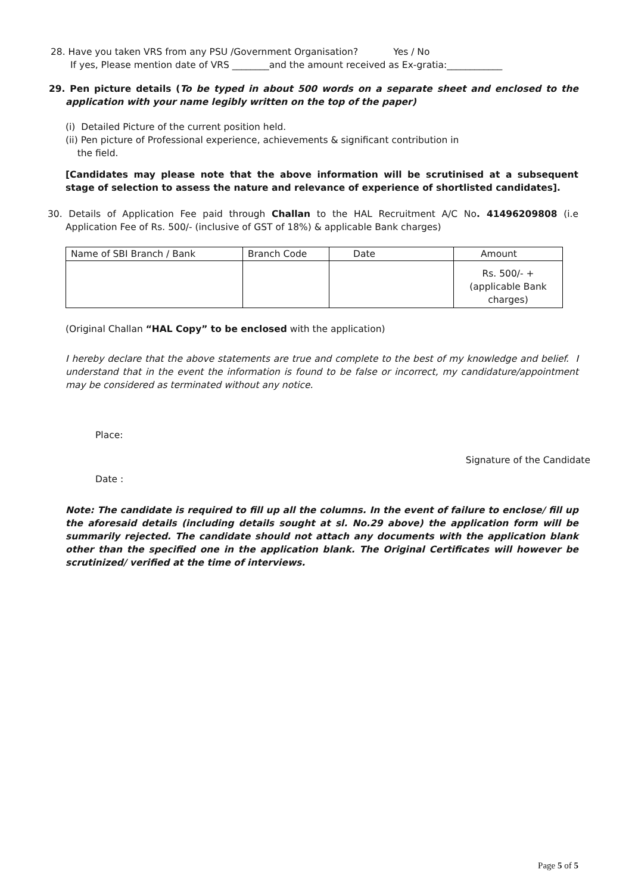28. Have you taken VRS from any PSU /Government Organisation? Yes / No
If yes, Please mention date of VRS ________and the amount received as Ex-gratia:____________
29. Pen picture details (To be typed in about 500 words on a separate sheet and enclosed to the application with your name legibly written on the top of the paper)
(i) Detailed Picture of the current position held.
(ii) Pen picture of Professional experience, achievements & significant contribution in
the field.
[Candidates may please note that the above information will be scrutinised at a subsequent stage of selection to assess the nature and relevance of experience of shortlisted candidates].
30. Details of Application Fee paid through Challan to the HAL Recruitment A/C No. 41496209808 (i.e Application Fee of Rs. 500/- (inclusive of GST of 18%) & applicable Bank charges)
| Name of SBI Branch / Bank | Branch Code | Date | Amount |
| | | | Rs. 500/- + (applicable Bank charges) |
(Original Challan “HAL Copy” to be enclosed with the application)
I hereby declare that the above statements are true and complete to the best of my knowledge and belief. I understand that in the event the information is found to be false or incorrect, my candidature/appointment may be considered as terminated without any notice.
Place:
Signature of the Candidate
Date :
Note: The candidate is required to fill up all the columns. In the event of failure to enclose/ fill up the aforesaid details (including details sought at sl. No.29 above) the application form will be summarily rejected. The candidate should not attach any documents with the application blank other than the specified one in the application blank. The Original Certificates will however be scrutinized/ verified at the time of interviews.
Page 5 of 5